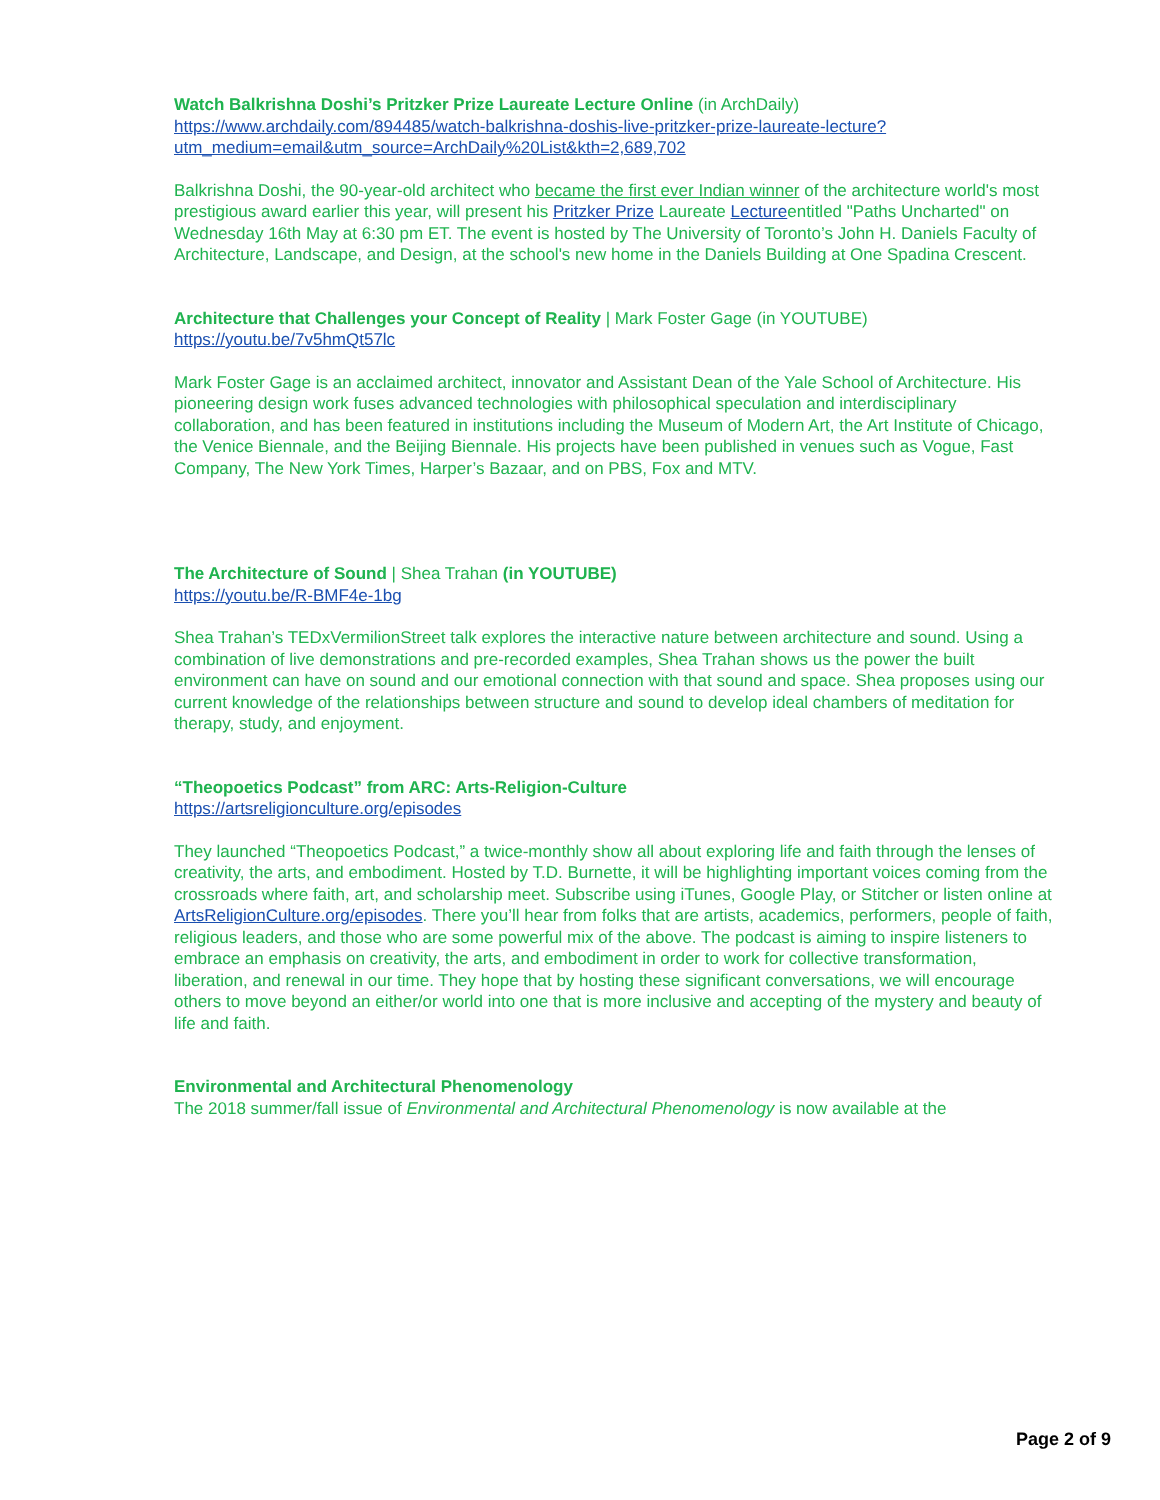Watch Balkrishna Doshi’s Pritzker Prize Laureate Lecture Online (in ArchDaily)
https://www.archdaily.com/894485/watch-balkrishna-doshis-live-pritzker-prize-laureate-lecture?utm_medium=email&utm_source=ArchDaily%20List&kth=2,689,702
Balkrishna Doshi, the 90-year-old architect who became the first ever Indian winner of the architecture world's most prestigious award earlier this year, will present his Pritzker Prize Laureate Lectureentitled "Paths Uncharted" on Wednesday 16th May at 6:30 pm ET. The event is hosted by The University of Toronto’s John H. Daniels Faculty of Architecture, Landscape, and Design, at the school's new home in the Daniels Building at One Spadina Crescent.
Architecture that Challenges your Concept of Reality | Mark Foster Gage (in YOUTUBE)
https://youtu.be/7v5hmQt57lc
Mark Foster Gage is an acclaimed architect, innovator and Assistant Dean of the Yale School of Architecture. His pioneering design work fuses advanced technologies with philosophical speculation and interdisciplinary collaboration, and has been featured in institutions including the Museum of Modern Art, the Art Institute of Chicago, the Venice Biennale, and the Beijing Biennale. His projects have been published in venues such as Vogue, Fast Company, The New York Times, Harper’s Bazaar, and on PBS, Fox and MTV.
The Architecture of Sound | Shea Trahan (in YOUTUBE)
https://youtu.be/R-BMF4e-1bg
Shea Trahan’s TEDxVermilionStreet talk explores the interactive nature between architecture and sound. Using a combination of live demonstrations and pre-recorded examples, Shea Trahan shows us the power the built environment can have on sound and our emotional connection with that sound and space. Shea proposes using our current knowledge of the relationships between structure and sound to develop ideal chambers of meditation for therapy, study, and enjoyment.
“Theopoetics Podcast” from ARC: Arts-Religion-Culture
https://artsreligionculture.org/episodes
They launched “Theopoetics Podcast,” a twice-monthly show all about exploring life and faith through the lenses of creativity, the arts, and embodiment. Hosted by T.D. Burnette, it will be highlighting important voices coming from the crossroads where faith, art, and scholarship meet. Subscribe using iTunes, Google Play, or Stitcher or listen online at ArtsReligionCulture.org/episodes. There you’ll hear from folks that are artists, academics, performers, people of faith, religious leaders, and those who are some powerful mix of the above. The podcast is aiming to inspire listeners to embrace an emphasis on creativity, the arts, and embodiment in order to work for collective transformation, liberation, and renewal in our time. They hope that by hosting these significant conversations, we will encourage others to move beyond an either/or world into one that is more inclusive and accepting of the mystery and beauty of life and faith.
Environmental and Architectural Phenomenology
The 2018 summer/fall issue of Environmental and Architectural Phenomenology is now available at the
Page 2 of 9